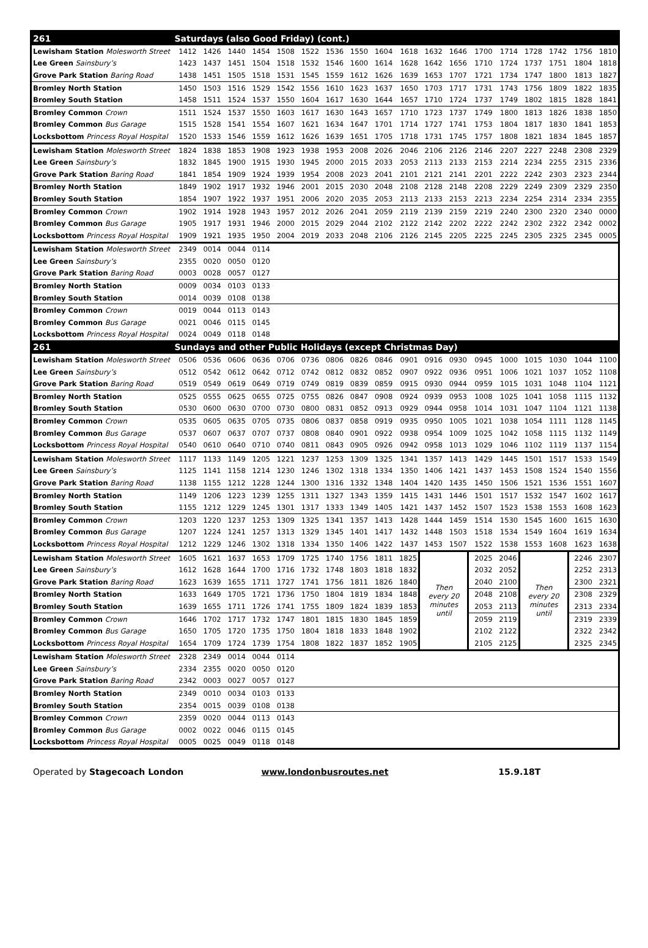| 261 | Saturdays (also Good Friday) (cont.) | | | | | | | | | | | | | | | | | |
| Lewisham Station Molesworth Street | 1412 | 1426 | 1440 | 1454 | 1508 | 1522 | 1536 | 1550 | 1604 | 1618 | 1632 | 1646 | 1700 | 1714 | 1728 | 1742 | 1756 | 1810 |
| Lee Green Sainsbury’s | 1423 | 1437 | 1451 | 1504 | 1518 | 1532 | 1546 | 1600 | 1614 | 1628 | 1642 | 1656 | 1710 | 1724 | 1737 | 1751 | 1804 | 1818 |
| Grove Park Station Baring Road | 1438 | 1451 | 1505 | 1518 | 1531 | 1545 | 1559 | 1612 | 1626 | 1639 | 1653 | 1707 | 1721 | 1734 | 1747 | 1800 | 1813 | 1827 |
| Bromley North Station | 1450 | 1503 | 1516 | 1529 | 1542 | 1556 | 1610 | 1623 | 1637 | 1650 | 1703 | 1717 | 1731 | 1743 | 1756 | 1809 | 1822 | 1835 |
| Bromley South Station | 1458 | 1511 | 1524 | 1537 | 1550 | 1604 | 1617 | 1630 | 1644 | 1657 | 1710 | 1724 | 1737 | 1749 | 1802 | 1815 | 1828 | 1841 |
| Bromley Common Crown | 1511 | 1524 | 1537 | 1550 | 1603 | 1617 | 1630 | 1643 | 1657 | 1710 | 1723 | 1737 | 1749 | 1800 | 1813 | 1826 | 1838 | 1850 |
| Bromley Common Bus Garage | 1515 | 1528 | 1541 | 1554 | 1607 | 1621 | 1634 | 1647 | 1701 | 1714 | 1727 | 1741 | 1753 | 1804 | 1817 | 1830 | 1841 | 1853 |
| Locksbottom Princess Royal Hospital | 1520 | 1533 | 1546 | 1559 | 1612 | 1626 | 1639 | 1651 | 1705 | 1718 | 1731 | 1745 | 1757 | 1808 | 1821 | 1834 | 1845 | 1857 |
| Lewisham Station Molesworth Street | 1824 | 1838 | 1853 | 1908 | 1923 | 1938 | 1953 | 2008 | 2026 | 2046 | 2106 | 2126 | 2146 | 2207 | 2227 | 2248 | 2308 | 2329 |
| Lee Green Sainsbury’s | 1832 | 1845 | 1900 | 1915 | 1930 | 1945 | 2000 | 2015 | 2033 | 2053 | 2113 | 2133 | 2153 | 2214 | 2234 | 2255 | 2315 | 2336 |
| Grove Park Station Baring Road | 1841 | 1854 | 1909 | 1924 | 1939 | 1954 | 2008 | 2023 | 2041 | 2101 | 2121 | 2141 | 2201 | 2222 | 2242 | 2303 | 2323 | 2344 |
| Bromley North Station | 1849 | 1902 | 1917 | 1932 | 1946 | 2001 | 2015 | 2030 | 2048 | 2108 | 2128 | 2148 | 2208 | 2229 | 2249 | 2309 | 2329 | 2350 |
| Bromley South Station | 1854 | 1907 | 1922 | 1937 | 1951 | 2006 | 2020 | 2035 | 2053 | 2113 | 2133 | 2153 | 2213 | 2234 | 2254 | 2314 | 2334 | 2355 |
| Bromley Common Crown | 1902 | 1914 | 1928 | 1943 | 1957 | 2012 | 2026 | 2041 | 2059 | 2119 | 2139 | 2159 | 2219 | 2240 | 2300 | 2320 | 2340 | 0000 |
| Bromley Common Bus Garage | 1905 | 1917 | 1931 | 1946 | 2000 | 2015 | 2029 | 2044 | 2102 | 2122 | 2142 | 2202 | 2222 | 2242 | 2302 | 2322 | 2342 | 0002 |
| Locksbottom Princess Royal Hospital | 1909 | 1921 | 1935 | 1950 | 2004 | 2019 | 2033 | 2048 | 2106 | 2126 | 2145 | 2205 | 2225 | 2245 | 2305 | 2325 | 2345 | 0005 |
| Lewisham Station Molesworth Street | 2349 | 0014 | 0044 | 0114 | | | | | | | | | | | | | | |
| Lee Green Sainsbury’s | 2355 | 0020 | 0050 | 0120 | | | | | | | | | | | | | | |
| Grove Park Station Baring Road | 0003 | 0028 | 0057 | 0127 | | | | | | | | | | | | | | |
| Bromley North Station | 0009 | 0034 | 0103 | 0133 | | | | | | | | | | | | | | |
| Bromley South Station | 0014 | 0039 | 0108 | 0138 | | | | | | | | | | | | | | |
| Bromley Common Crown | 0019 | 0044 | 0113 | 0143 | | | | | | | | | | | | | | |
| Bromley Common Bus Garage | 0021 | 0046 | 0115 | 0145 | | | | | | | | | | | | | | |
| Locksbottom Princess Royal Hospital | 0024 | 0049 | 0118 | 0148 | | | | | | | | | | | | | | |
| 261 | Sundays and other Public Holidays (except Christmas Day) | | | | | | | | | | | | | | | | | |
| Lewisham Station Molesworth Street | 0506 | 0536 | 0606 | 0636 | 0706 | 0736 | 0806 | 0826 | 0846 | 0901 | 0916 | 0930 | 0945 | 1000 | 1015 | 1030 | 1044 | 1100 |
| Lee Green Sainsbury’s | 0512 | 0542 | 0612 | 0642 | 0712 | 0742 | 0812 | 0832 | 0852 | 0907 | 0922 | 0936 | 0951 | 1006 | 1021 | 1037 | 1052 | 1108 |
| Grove Park Station Baring Road | 0519 | 0549 | 0619 | 0649 | 0719 | 0749 | 0819 | 0839 | 0859 | 0915 | 0930 | 0944 | 0959 | 1015 | 1031 | 1048 | 1104 | 1121 |
| Bromley North Station | 0525 | 0555 | 0625 | 0655 | 0725 | 0755 | 0826 | 0847 | 0908 | 0924 | 0939 | 0953 | 1008 | 1025 | 1041 | 1058 | 1115 | 1132 |
| Bromley South Station | 0530 | 0600 | 0630 | 0700 | 0730 | 0800 | 0831 | 0852 | 0913 | 0929 | 0944 | 0958 | 1014 | 1031 | 1047 | 1104 | 1121 | 1138 |
| Bromley Common Crown | 0535 | 0605 | 0635 | 0705 | 0735 | 0806 | 0837 | 0858 | 0919 | 0935 | 0950 | 1005 | 1021 | 1038 | 1054 | 1111 | 1128 | 1145 |
| Bromley Common Bus Garage | 0537 | 0607 | 0637 | 0707 | 0737 | 0808 | 0840 | 0901 | 0922 | 0938 | 0954 | 1009 | 1025 | 1042 | 1058 | 1115 | 1132 | 1149 |
| Locksbottom Princess Royal Hospital | 0540 | 0610 | 0640 | 0710 | 0740 | 0811 | 0843 | 0905 | 0926 | 0942 | 0958 | 1013 | 1029 | 1046 | 1102 | 1119 | 1137 | 1154 |
| Lewisham Station Molesworth Street | 1117 | 1133 | 1149 | 1205 | 1221 | 1237 | 1253 | 1309 | 1325 | 1341 | 1357 | 1413 | 1429 | 1445 | 1501 | 1517 | 1533 | 1549 |
| Lee Green Sainsbury’s | 1125 | 1141 | 1158 | 1214 | 1230 | 1246 | 1302 | 1318 | 1334 | 1350 | 1406 | 1421 | 1437 | 1453 | 1508 | 1524 | 1540 | 1556 |
| Grove Park Station Baring Road | 1138 | 1155 | 1212 | 1228 | 1244 | 1300 | 1316 | 1332 | 1348 | 1404 | 1420 | 1435 | 1450 | 1506 | 1521 | 1536 | 1551 | 1607 |
| Bromley North Station | 1149 | 1206 | 1223 | 1239 | 1255 | 1311 | 1327 | 1343 | 1359 | 1415 | 1431 | 1446 | 1501 | 1517 | 1532 | 1547 | 1602 | 1617 |
| Bromley South Station | 1155 | 1212 | 1229 | 1245 | 1301 | 1317 | 1333 | 1349 | 1405 | 1421 | 1437 | 1452 | 1507 | 1523 | 1538 | 1553 | 1608 | 1623 |
| Bromley Common Crown | 1203 | 1220 | 1237 | 1253 | 1309 | 1325 | 1341 | 1357 | 1413 | 1428 | 1444 | 1459 | 1514 | 1530 | 1545 | 1600 | 1615 | 1630 |
| Bromley Common Bus Garage | 1207 | 1224 | 1241 | 1257 | 1313 | 1329 | 1345 | 1401 | 1417 | 1432 | 1448 | 1503 | 1518 | 1534 | 1549 | 1604 | 1619 | 1634 |
| Locksbottom Princess Royal Hospital | 1212 | 1229 | 1246 | 1302 | 1318 | 1334 | 1350 | 1406 | 1422 | 1437 | 1453 | 1507 | 1522 | 1538 | 1553 | 1608 | 1623 | 1638 |
| Lewisham Station Molesworth Street | 1605 | 1621 | 1637 | 1653 | 1709 | 1725 | 1740 | 1756 | 1811 | 1825 | Then every 20 minutes until | | 2025 | 2046 | Then every 20 minutes until | | 2246 | 2307 |
| Lee Green Sainsbury’s | 1612 | 1628 | 1644 | 1700 | 1716 | 1732 | 1748 | 1803 | 1818 | 1832 | | | 2032 | 2052 | | | 2252 | 2313 |
| Grove Park Station Baring Road | 1623 | 1639 | 1655 | 1711 | 1727 | 1741 | 1756 | 1811 | 1826 | 1840 | | | 2040 | 2100 | | | 2300 | 2321 |
| Bromley North Station | 1633 | 1649 | 1705 | 1721 | 1736 | 1750 | 1804 | 1819 | 1834 | 1848 | | | 2048 | 2108 | | | 2308 | 2329 |
| Bromley South Station | 1639 | 1655 | 1711 | 1726 | 1741 | 1755 | 1809 | 1824 | 1839 | 1853 | | | 2053 | 2113 | | | 2313 | 2334 |
| Bromley Common Crown | 1646 | 1702 | 1717 | 1732 | 1747 | 1801 | 1815 | 1830 | 1845 | 1859 | | | 2059 | 2119 | | | 2319 | 2339 |
| Bromley Common Bus Garage | 1650 | 1705 | 1720 | 1735 | 1750 | 1804 | 1818 | 1833 | 1848 | 1902 | | | 2102 | 2122 | | | 2322 | 2342 |
| Locksbottom Princess Royal Hospital | 1654 | 1709 | 1724 | 1739 | 1754 | 1808 | 1822 | 1837 | 1852 | 1905 | | | 2105 | 2125 | | | 2325 | 2345 |
| Lewisham Station Molesworth Street | 2328 | 2349 | 0014 | 0044 | 0114 | | | | | | | | | | | | | |
| Lee Green Sainsbury’s | 2334 | 2355 | 0020 | 0050 | 0120 | | | | | | | | | | | | | |
| Grove Park Station Baring Road | 2342 | 0003 | 0027 | 0057 | 0127 | | | | | | | | | | | | | |
| Bromley North Station | 2349 | 0010 | 0034 | 0103 | 0133 | | | | | | | | | | | | | |
| Bromley South Station | 2354 | 0015 | 0039 | 0108 | 0138 | | | | | | | | | | | | | |
| Bromley Common Crown | 2359 | 0020 | 0044 | 0113 | 0143 | | | | | | | | | | | | | |
| Bromley Common Bus Garage | 0002 | 0022 | 0046 | 0115 | 0145 | | | | | | | | | | | | | |
| Locksbottom Princess Royal Hospital | 0005 | 0025 | 0049 | 0118 | 0148 | | | | | | | | | | | | | |
Operated by Stagecoach London www.londonbusroutes.net 15.9.18T